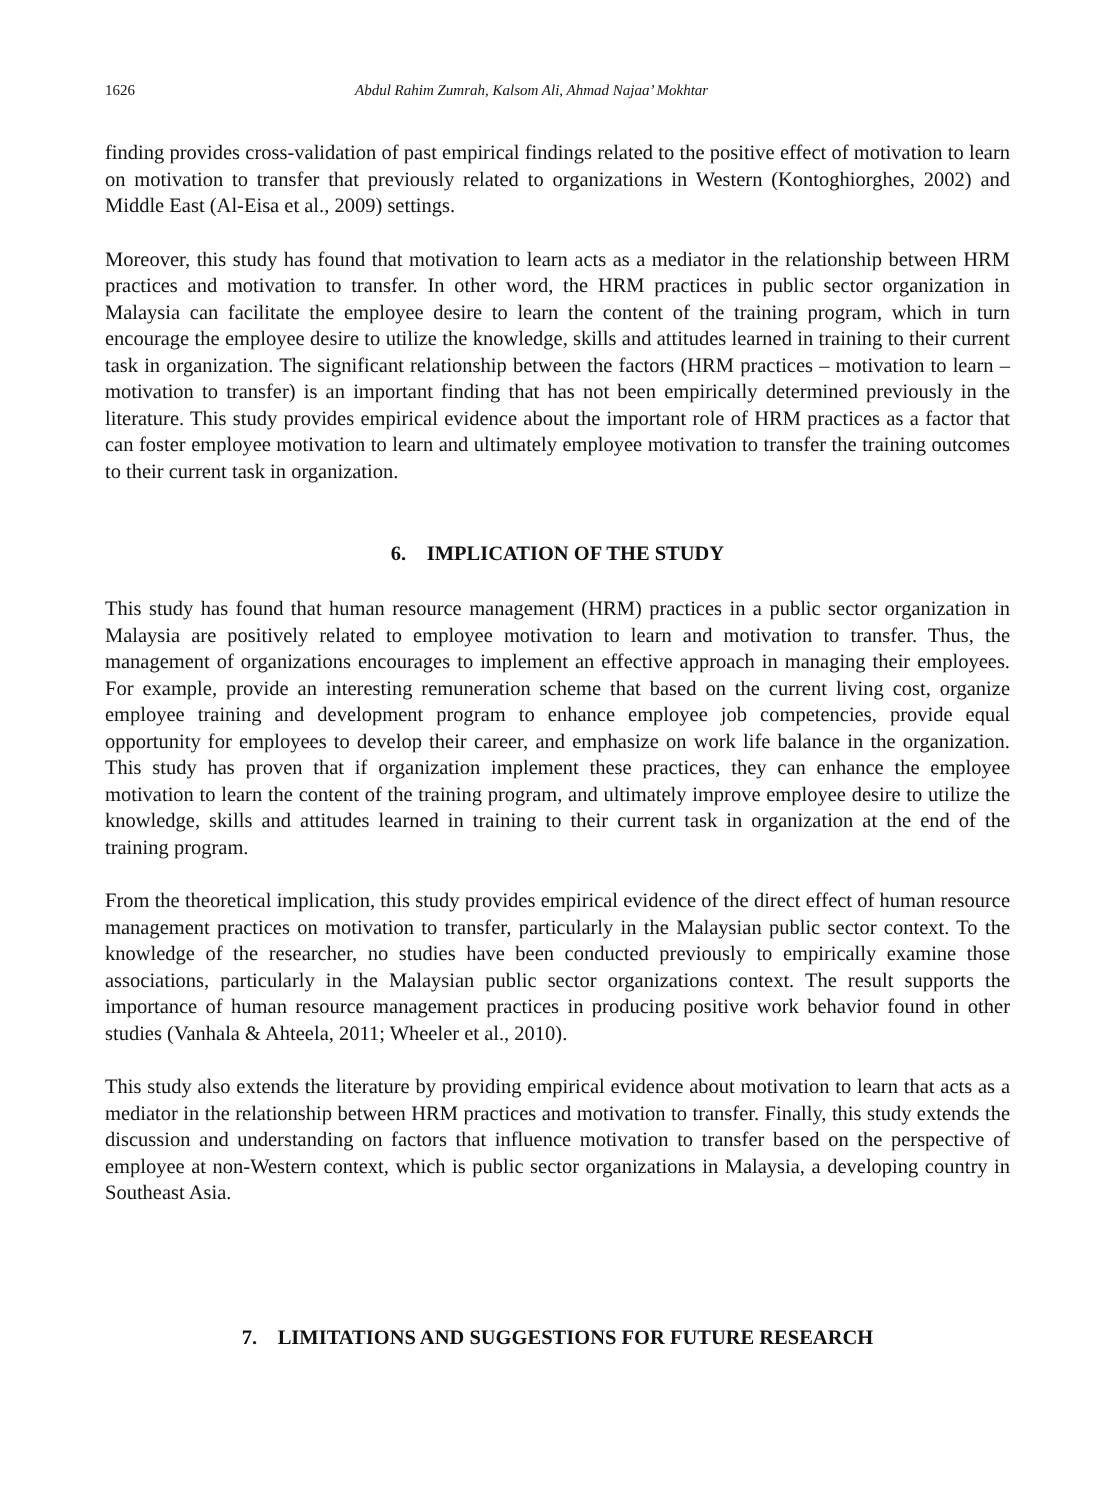1626 Abdul Rahim Zumrah, Kalsom Ali, Ahmad Najaa’ Mokhtar
finding provides cross-validation of past empirical findings related to the positive effect of motivation to learn on motivation to transfer that previously related to organizations in Western (Kontoghiorghes, 2002) and Middle East (Al-Eisa et al., 2009) settings.
Moreover, this study has found that motivation to learn acts as a mediator in the relationship between HRM practices and motivation to transfer. In other word, the HRM practices in public sector organization in Malaysia can facilitate the employee desire to learn the content of the training program, which in turn encourage the employee desire to utilize the knowledge, skills and attitudes learned in training to their current task in organization. The significant relationship between the factors (HRM practices – motivation to learn – motivation to transfer) is an important finding that has not been empirically determined previously in the literature. This study provides empirical evidence about the important role of HRM practices as a factor that can foster employee motivation to learn and ultimately employee motivation to transfer the training outcomes to their current task in organization.
6. IMPLICATION OF THE STUDY
This study has found that human resource management (HRM) practices in a public sector organization in Malaysia are positively related to employee motivation to learn and motivation to transfer. Thus, the management of organizations encourages to implement an effective approach in managing their employees. For example, provide an interesting remuneration scheme that based on the current living cost, organize employee training and development program to enhance employee job competencies, provide equal opportunity for employees to develop their career, and emphasize on work life balance in the organization. This study has proven that if organization implement these practices, they can enhance the employee motivation to learn the content of the training program, and ultimately improve employee desire to utilize the knowledge, skills and attitudes learned in training to their current task in organization at the end of the training program.
From the theoretical implication, this study provides empirical evidence of the direct effect of human resource management practices on motivation to transfer, particularly in the Malaysian public sector context. To the knowledge of the researcher, no studies have been conducted previously to empirically examine those associations, particularly in the Malaysian public sector organizations context. The result supports the importance of human resource management practices in producing positive work behavior found in other studies (Vanhala & Ahteela, 2011; Wheeler et al., 2010).
This study also extends the literature by providing empirical evidence about motivation to learn that acts as a mediator in the relationship between HRM practices and motivation to transfer. Finally, this study extends the discussion and understanding on factors that influence motivation to transfer based on the perspective of employee at non-Western context, which is public sector organizations in Malaysia, a developing country in Southeast Asia.
7. LIMITATIONS AND SUGGESTIONS FOR FUTURE RESEARCH